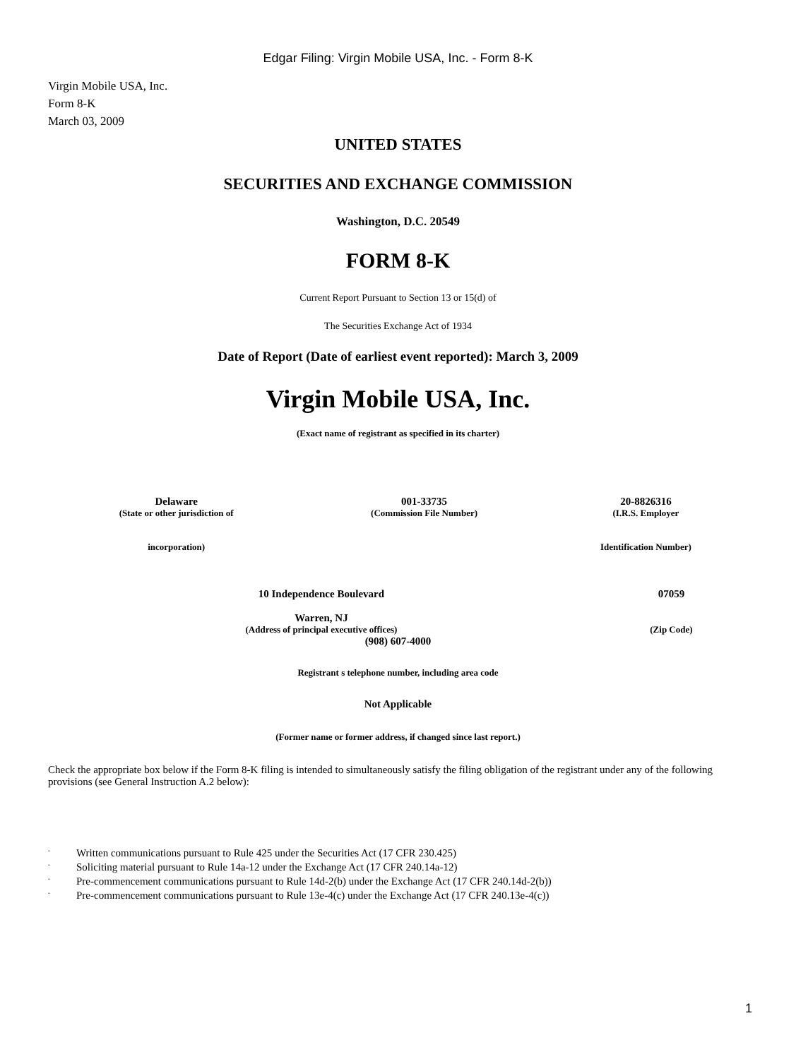Edgar Filing: Virgin Mobile USA, Inc. - Form 8-K
Virgin Mobile USA, Inc.
Form 8-K
March 03, 2009
UNITED STATES
SECURITIES AND EXCHANGE COMMISSION
Washington, D.C. 20549
FORM 8-K
Current Report Pursuant to Section 13 or 15(d) of
The Securities Exchange Act of 1934
Date of Report (Date of earliest event reported): March 3, 2009
Virgin Mobile USA, Inc.
(Exact name of registrant as specified in its charter)
| Delaware | 001-33735 | 20-8826316 |
| (State or other jurisdiction of incorporation) | (Commission File Number) | (I.R.S. Employer Identification Number) |
| 10 Independence Boulevard Warren, NJ | 07059 |
| (Address of principal executive offices) | (Zip Code) |
(908) 607-4000
Registrant s telephone number, including area code
Not Applicable
(Former name or former address, if changed since last report.)
Check the appropriate box below if the Form 8-K filing is intended to simultaneously satisfy the filing obligation of the registrant under any of the following provisions (see General Instruction A.2 below):
¨ Written communications pursuant to Rule 425 under the Securities Act (17 CFR 230.425)
¨ Soliciting material pursuant to Rule 14a-12 under the Exchange Act (17 CFR 240.14a-12)
¨ Pre-commencement communications pursuant to Rule 14d-2(b) under the Exchange Act (17 CFR 240.14d-2(b))
¨ Pre-commencement communications pursuant to Rule 13e-4(c) under the Exchange Act (17 CFR 240.13e-4(c))
1